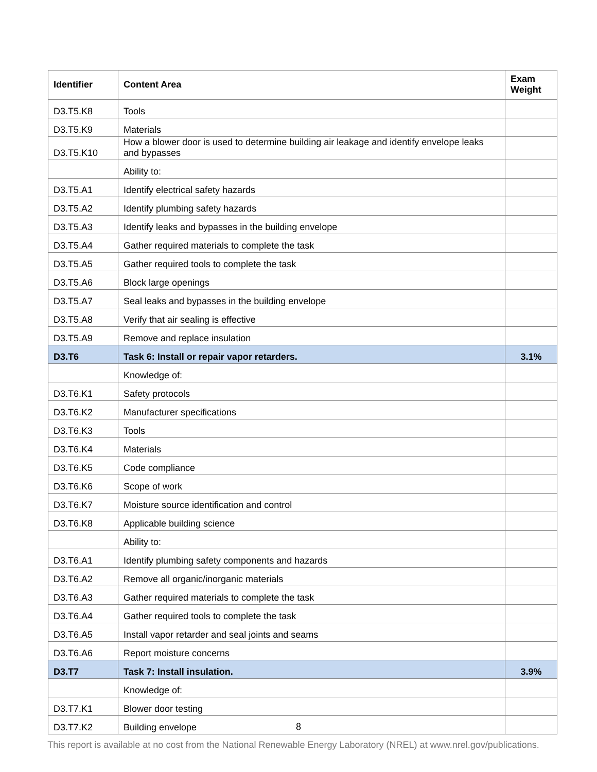| Identifier | Content Area | Exam Weight |
| --- | --- | --- |
| D3.T5.K8 | Tools | |
| D3.T5.K9 | Materials | |
| D3.T5.K10 | How a blower door is used to determine building air leakage and identify envelope leaks and bypasses | |
| | Ability to: | |
| D3.T5.A1 | Identify electrical safety hazards | |
| D3.T5.A2 | Identify plumbing safety hazards | |
| D3.T5.A3 | Identify leaks and bypasses in the building envelope | |
| D3.T5.A4 | Gather required materials to complete the task | |
| D3.T5.A5 | Gather required tools to complete the task | |
| D3.T5.A6 | Block large openings | |
| D3.T5.A7 | Seal leaks and bypasses in the building envelope | |
| D3.T5.A8 | Verify that air sealing is effective | |
| D3.T5.A9 | Remove and replace insulation | |
| D3.T6 | Task 6: Install or repair vapor retarders. | 3.1% |
| | Knowledge of: | |
| D3.T6.K1 | Safety protocols | |
| D3.T6.K2 | Manufacturer specifications | |
| D3.T6.K3 | Tools | |
| D3.T6.K4 | Materials | |
| D3.T6.K5 | Code compliance | |
| D3.T6.K6 | Scope of work | |
| D3.T6.K7 | Moisture source identification and control | |
| D3.T6.K8 | Applicable building science | |
| | Ability to: | |
| D3.T6.A1 | Identify plumbing safety components and hazards | |
| D3.T6.A2 | Remove all organic/inorganic materials | |
| D3.T6.A3 | Gather required materials to complete the task | |
| D3.T6.A4 | Gather required tools to complete the task | |
| D3.T6.A5 | Install vapor retarder and seal joints and seams | |
| D3.T6.A6 | Report moisture concerns | |
| D3.T7 | Task 7: Install insulation. | 3.9% |
| | Knowledge of: | |
| D3.T7.K1 | Blower door testing | |
| D3.T7.K2 | Building envelope | |
8
This report is available at no cost from the National Renewable Energy Laboratory (NREL) at www.nrel.gov/publications.